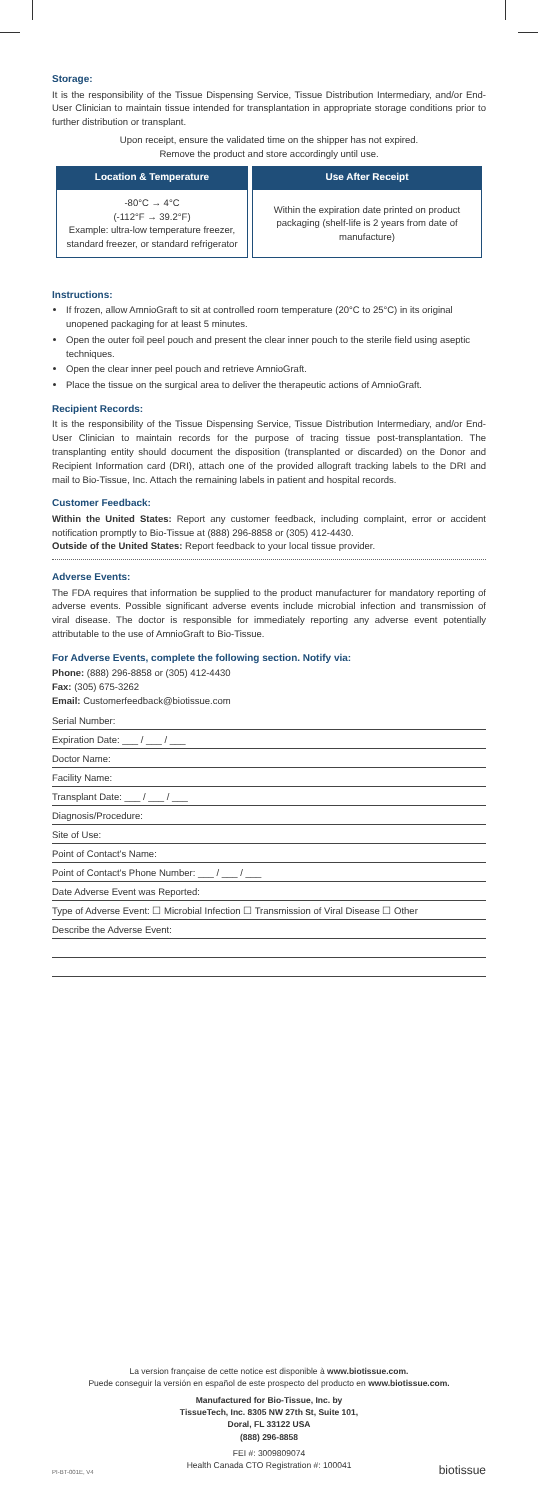Storage:
It is the responsibility of the Tissue Dispensing Service, Tissue Distribution Intermediary, and/or End-User Clinician to maintain tissue intended for transplantation in appropriate storage conditions prior to further distribution or transplant.
Upon receipt, ensure the validated time on the shipper has not expired.
Remove the product and store accordingly until use.
| Location & Temperature | Use After Receipt |
| --- | --- |
| -80°C → 4°C (-112°F → 39.2°F) Example: ultra-low temperature freezer, standard freezer, or standard refrigerator | Within the expiration date printed on product packaging (shelf-life is 2 years from date of manufacture) |
Instructions:
If frozen, allow AmnioGraft to sit at controlled room temperature (20°C to 25°C) in its original unopened packaging for at least 5 minutes.
Open the outer foil peel pouch and present the clear inner pouch to the sterile field using aseptic techniques.
Open the clear inner peel pouch and retrieve AmnioGraft.
Place the tissue on the surgical area to deliver the therapeutic actions of AmnioGraft.
Recipient Records:
It is the responsibility of the Tissue Dispensing Service, Tissue Distribution Intermediary, and/or End-User Clinician to maintain records for the purpose of tracing tissue post-transplantation. The transplanting entity should document the disposition (transplanted or discarded) on the Donor and Recipient Information card (DRI), attach one of the provided allograft tracking labels to the DRI and mail to Bio-Tissue, Inc. Attach the remaining labels in patient and hospital records.
Customer Feedback:
Within the United States: Report any customer feedback, including complaint, error or accident notification promptly to Bio-Tissue at (888) 296-8858 or (305) 412-4430.
Outside of the United States: Report feedback to your local tissue provider.
Adverse Events:
The FDA requires that information be supplied to the product manufacturer for mandatory reporting of adverse events. Possible significant adverse events include microbial infection and transmission of viral disease. The doctor is responsible for immediately reporting any adverse event potentially attributable to the use of AmnioGraft to Bio-Tissue.
For Adverse Events, complete the following section. Notify via:
Phone: (888) 296-8858 or (305) 412-4430
Fax: (305) 675-3262
Email: Customerfeedback@biotissue.com
Serial Number:
Expiration Date: ___ / ___ / ___
Doctor Name:
Facility Name:
Transplant Date: ___ / ___ / ___
Diagnosis/Procedure:
Site of Use:
Point of Contact's Name:
Point of Contact's Phone Number: ___ / ___ / ___
Date Adverse Event was Reported:
Type of Adverse Event: ☐ Microbial Infection ☐ Transmission of Viral Disease ☐ Other
Describe the Adverse Event:
La version française de cette notice est disponible à www.biotissue.com.
Puede conseguir la versión en español de este prospecto del producto en www.biotissue.com.
Manufactured for Bio-Tissue, Inc. by
TissueTech, Inc. 8305 NW 27th St, Suite 101,
Doral, FL 33122 USA
(888) 296-8858
FEI #: 3009809074
Health Canada CTO Registration #: 100041
PI-BT-001E, V4 biotissue